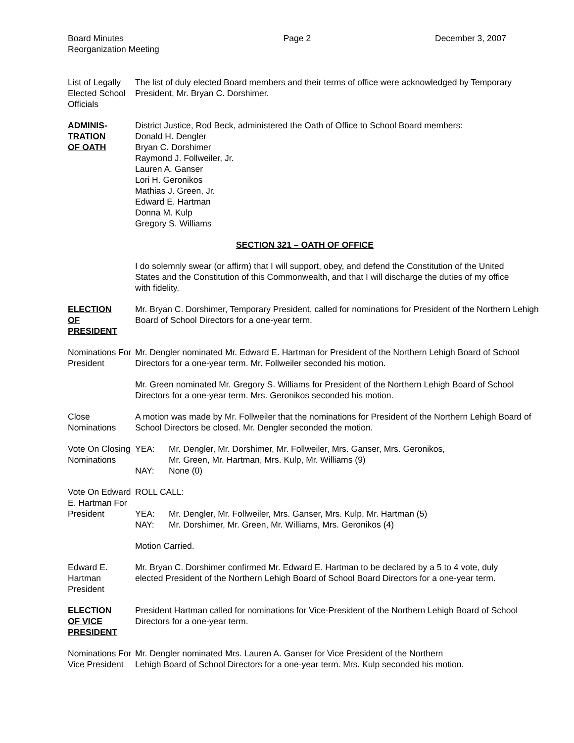Board Minutes
Reorganization Meeting
Page 2 December 3, 2007
List of Legally Elected School Officials
The list of duly elected Board members and their terms of office were acknowledged by Temporary President, Mr. Bryan C. Dorshimer.
ADMINIS-
TRATION
OF OATH
District Justice, Rod Beck, administered the Oath of Office to School Board members:
Donald H. Dengler
Bryan C. Dorshimer
Raymond J. Follweiler, Jr.
Lauren A. Ganser
Lori H. Geronikos
Mathias J. Green, Jr.
Edward E. Hartman
Donna M. Kulp
Gregory S. Williams
SECTION 321 – OATH OF OFFICE
I do solemnly swear (or affirm) that I will support, obey, and defend the Constitution of the United States and the Constitution of this Commonwealth, and that I will discharge the duties of my office with fidelity.
ELECTION
OF
PRESIDENT
Mr. Bryan C. Dorshimer, Temporary President, called for nominations for President of the Northern Lehigh Board of School Directors for a one-year term.
Nominations For President
Mr. Dengler nominated Mr. Edward E. Hartman for President of the Northern Lehigh Board of School Directors for a one-year term. Mr. Follweiler seconded his motion.
Mr. Green nominated Mr. Gregory S. Williams for President of the Northern Lehigh Board of School Directors for a one-year term. Mrs. Geronikos seconded his motion.
Close Nominations
A motion was made by Mr. Follweiler that the nominations for President of the Northern Lehigh Board of School Directors be closed. Mr. Dengler seconded the motion.
Vote On Closing Nominations
YEA: Mr. Dengler, Mr. Dorshimer, Mr. Follweiler, Mrs. Ganser, Mrs. Geronikos,
Mr. Green, Mr. Hartman, Mrs. Kulp, Mr. Williams (9)
NAY: None (0)
Vote On Edward E. Hartman For President
ROLL CALL:
YEA: Mr. Dengler, Mr. Follweiler, Mrs. Ganser, Mrs. Kulp, Mr. Hartman (5)
NAY: Mr. Dorshimer, Mr. Green, Mr. Williams, Mrs. Geronikos (4)
Motion Carried.
Edward E. Hartman President
Mr. Bryan C. Dorshimer confirmed Mr. Edward E. Hartman to be declared by a 5 to 4 vote, duly elected President of the Northern Lehigh Board of School Board Directors for a one-year term.
ELECTION
OF VICE
PRESIDENT
President Hartman called for nominations for Vice-President of the Northern Lehigh Board of School Directors for a one-year term.
Nominations For Vice President
Mr. Dengler nominated Mrs. Lauren A. Ganser for Vice President of the Northern
Lehigh Board of School Directors for a one-year term. Mrs. Kulp seconded his motion.